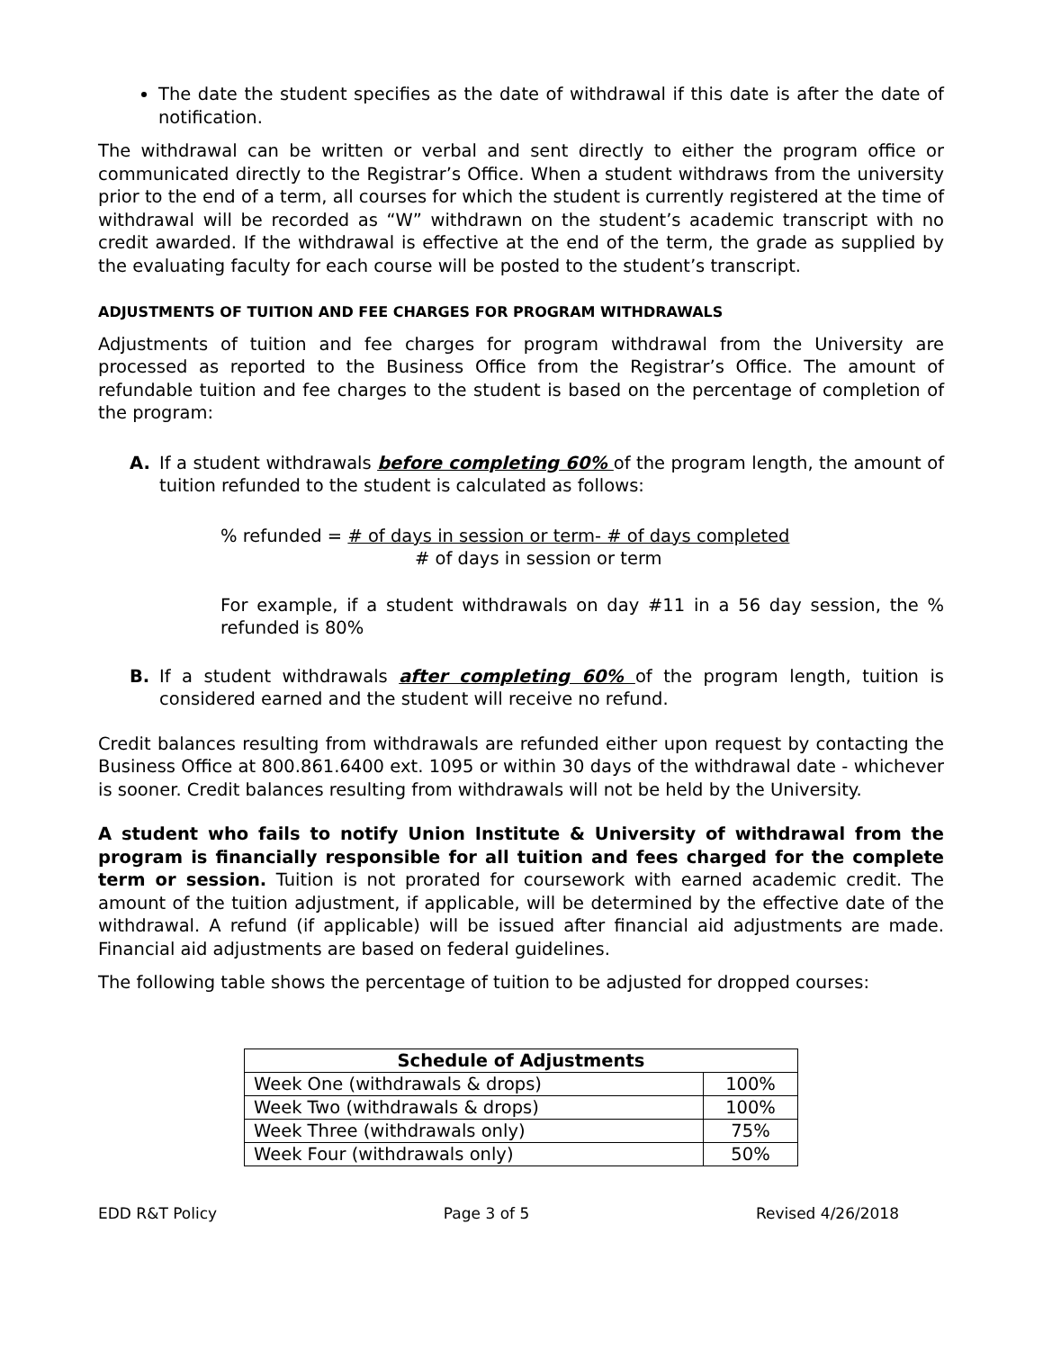The date the student specifies as the date of withdrawal if this date is after the date of notification.
The withdrawal can be written or verbal and sent directly to either the program office or communicated directly to the Registrar’s Office. When a student withdraws from the university prior to the end of a term, all courses for which the student is currently registered at the time of withdrawal will be recorded as “W” withdrawn on the student’s academic transcript with no credit awarded. If the withdrawal is effective at the end of the term, the grade as supplied by the evaluating faculty for each course will be posted to the student’s transcript.
ADJUSTMENTS OF TUITION AND FEE CHARGES FOR PROGRAM WITHDRAWALS
Adjustments of tuition and fee charges for program withdrawal from the University are processed as reported to the Business Office from the Registrar’s Office. The amount of refundable tuition and fee charges to the student is based on the percentage of completion of the program:
A. If a student withdrawals before completing 60% of the program length, the amount of tuition refunded to the student is calculated as follows:
% refunded = # of days in session or term- # of days completed
# of days in session or term
For example, if a student withdrawals on day #11 in a 56 day session, the % refunded is 80%
B. If a student withdrawals after completing 60% of the program length, tuition is considered earned and the student will receive no refund.
Credit balances resulting from withdrawals are refunded either upon request by contacting the Business Office at 800.861.6400 ext. 1095 or within 30 days of the withdrawal date - whichever is sooner. Credit balances resulting from withdrawals will not be held by the University.
A student who fails to notify Union Institute & University of withdrawal from the program is financially responsible for all tuition and fees charged for the complete term or session. Tuition is not prorated for coursework with earned academic credit. The amount of the tuition adjustment, if applicable, will be determined by the effective date of the withdrawal. A refund (if applicable) will be issued after financial aid adjustments are made. Financial aid adjustments are based on federal guidelines.
The following table shows the percentage of tuition to be adjusted for dropped courses:
| Schedule of Adjustments | |
| --- | --- |
| Week One (withdrawals & drops) | 100% |
| Week Two (withdrawals & drops) | 100% |
| Week Three (withdrawals only) | 75% |
| Week Four (withdrawals only) | 50% |
EDD R&T Policy Page 3 of 5 Revised 4/26/2018